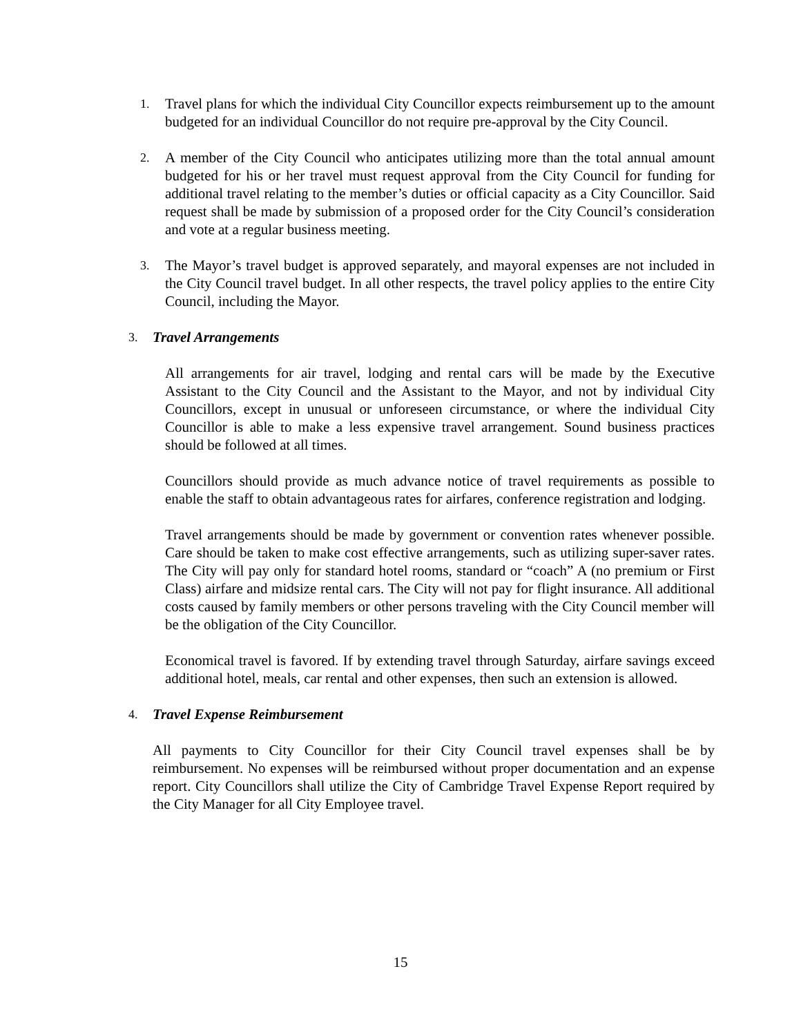1.
Travel plans for which the individual City Councillor expects reimbursement up to the amount budgeted for an individual Councillor do not require pre-approval by the City Council.
2.
A member of the City Council who anticipates utilizing more than the total annual amount budgeted for his or her travel must request approval from the City Council for funding for additional travel relating to the member’s duties or official capacity as a City Councillor. Said request shall be made by submission of a proposed order for the City Council’s consideration and vote at a regular business meeting.
3.
The Mayor’s travel budget is approved separately, and mayoral expenses are not included in the City Council travel budget. In all other respects, the travel policy applies to the entire City Council, including the Mayor.
3.
Travel Arrangements
All arrangements for air travel, lodging and rental cars will be made by the Executive Assistant to the City Council and the Assistant to the Mayor, and not by individual City Councillors, except in unusual or unforeseen circumstance, or where the individual City Councillor is able to make a less expensive travel arrangement. Sound business practices should be followed at all times.
Councillors should provide as much advance notice of travel requirements as possible to enable the staff to obtain advantageous rates for airfares, conference registration and lodging.
Travel arrangements should be made by government or convention rates whenever possible. Care should be taken to make cost effective arrangements, such as utilizing super-saver rates. The City will pay only for standard hotel rooms, standard or “coach” A (no premium or First Class) airfare and midsize rental cars. The City will not pay for flight insurance. All additional costs caused by family members or other persons traveling with the City Council member will be the obligation of the City Councillor.
Economical travel is favored. If by extending travel through Saturday, airfare savings exceed additional hotel, meals, car rental and other expenses, then such an extension is allowed.
4.
Travel Expense Reimbursement
All payments to City Councillor for their City Council travel expenses shall be by reimbursement. No expenses will be reimbursed without proper documentation and an expense report. City Councillors shall utilize the City of Cambridge Travel Expense Report required by the City Manager for all City Employee travel.
15